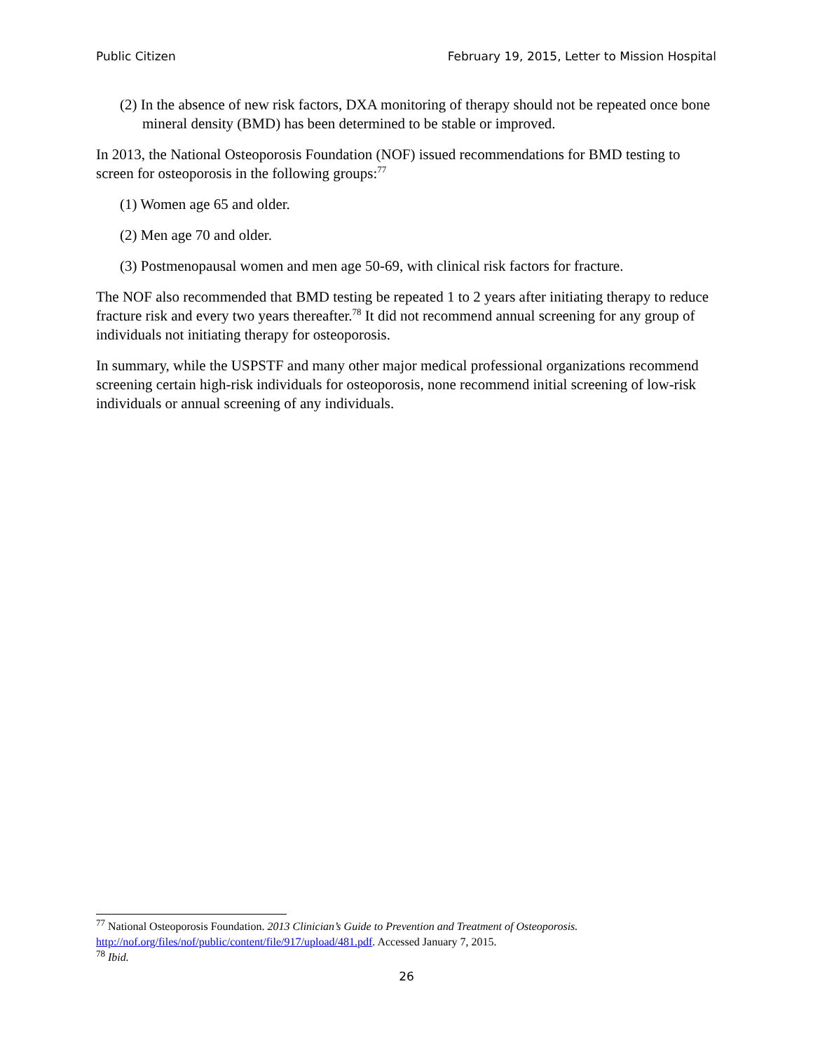Public Citizen February 19, 2015, Letter to Mission Hospital
(2) In the absence of new risk factors, DXA monitoring of therapy should not be repeated once bone mineral density (BMD) has been determined to be stable or improved.
In 2013, the National Osteoporosis Foundation (NOF) issued recommendations for BMD testing to screen for osteoporosis in the following groups:<sup>77</sup>
(1) Women age 65 and older.
(2) Men age 70 and older.
(3) Postmenopausal women and men age 50-69, with clinical risk factors for fracture.
The NOF also recommended that BMD testing be repeated 1 to 2 years after initiating therapy to reduce fracture risk and every two years thereafter.<sup>78</sup> It did not recommend annual screening for any group of individuals not initiating therapy for osteoporosis.
In summary, while the USPSTF and many other major medical professional organizations recommend screening certain high-risk individuals for osteoporosis, none recommend initial screening of low-risk individuals or annual screening of any individuals.
<sup>77</sup> National Osteoporosis Foundation. 2013 Clinician’s Guide to Prevention and Treatment of Osteoporosis. http://nof.org/files/nof/public/content/file/917/upload/481.pdf. Accessed January 7, 2015.
<sup>78</sup> Ibid.
26